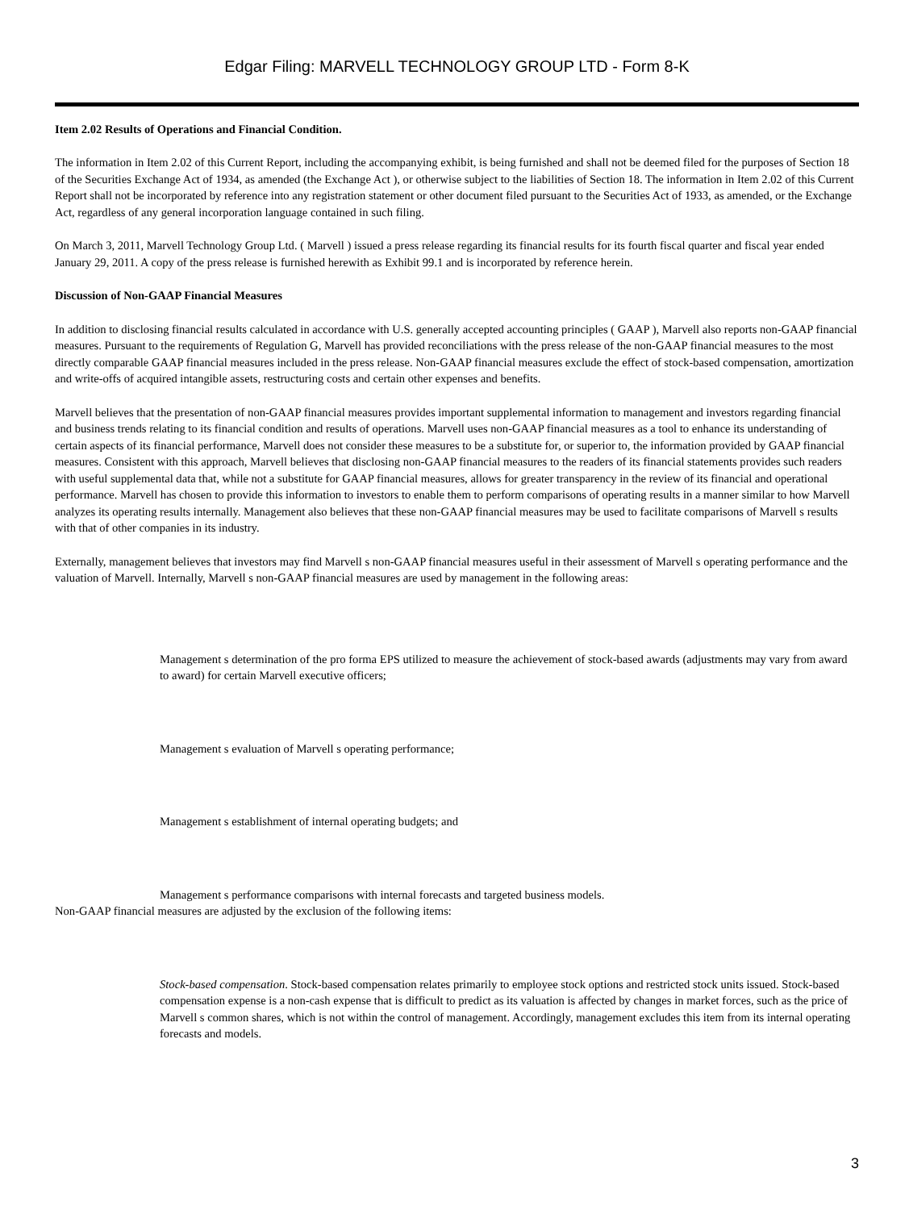Edgar Filing: MARVELL TECHNOLOGY GROUP LTD - Form 8-K
Item 2.02 Results of Operations and Financial Condition.
The information in Item 2.02 of this Current Report, including the accompanying exhibit, is being furnished and shall not be deemed filed for the purposes of Section 18 of the Securities Exchange Act of 1934, as amended (the Exchange Act ), or otherwise subject to the liabilities of Section 18. The information in Item 2.02 of this Current Report shall not be incorporated by reference into any registration statement or other document filed pursuant to the Securities Act of 1933, as amended, or the Exchange Act, regardless of any general incorporation language contained in such filing.
On March 3, 2011, Marvell Technology Group Ltd. ( Marvell ) issued a press release regarding its financial results for its fourth fiscal quarter and fiscal year ended January 29, 2011. A copy of the press release is furnished herewith as Exhibit 99.1 and is incorporated by reference herein.
Discussion of Non-GAAP Financial Measures
In addition to disclosing financial results calculated in accordance with U.S. generally accepted accounting principles ( GAAP ), Marvell also reports non-GAAP financial measures. Pursuant to the requirements of Regulation G, Marvell has provided reconciliations with the press release of the non-GAAP financial measures to the most directly comparable GAAP financial measures included in the press release. Non-GAAP financial measures exclude the effect of stock-based compensation, amortization and write-offs of acquired intangible assets, restructuring costs and certain other expenses and benefits.
Marvell believes that the presentation of non-GAAP financial measures provides important supplemental information to management and investors regarding financial and business trends relating to its financial condition and results of operations. Marvell uses non-GAAP financial measures as a tool to enhance its understanding of certain aspects of its financial performance, Marvell does not consider these measures to be a substitute for, or superior to, the information provided by GAAP financial measures. Consistent with this approach, Marvell believes that disclosing non-GAAP financial measures to the readers of its financial statements provides such readers with useful supplemental data that, while not a substitute for GAAP financial measures, allows for greater transparency in the review of its financial and operational performance. Marvell has chosen to provide this information to investors to enable them to perform comparisons of operating results in a manner similar to how Marvell analyzes its operating results internally. Management also believes that these non-GAAP financial measures may be used to facilitate comparisons of Marvell s results with that of other companies in its industry.
Externally, management believes that investors may find Marvell s non-GAAP financial measures useful in their assessment of Marvell s operating performance and the valuation of Marvell. Internally, Marvell s non-GAAP financial measures are used by management in the following areas:
Management s determination of the pro forma EPS utilized to measure the achievement of stock-based awards (adjustments may vary from award to award) for certain Marvell executive officers;
Management s evaluation of Marvell s operating performance;
Management s establishment of internal operating budgets; and
Management s performance comparisons with internal forecasts and targeted business models.
Non-GAAP financial measures are adjusted by the exclusion of the following items:
Stock-based compensation. Stock-based compensation relates primarily to employee stock options and restricted stock units issued. Stock-based compensation expense is a non-cash expense that is difficult to predict as its valuation is affected by changes in market forces, such as the price of Marvell s common shares, which is not within the control of management. Accordingly, management excludes this item from its internal operating forecasts and models.
3